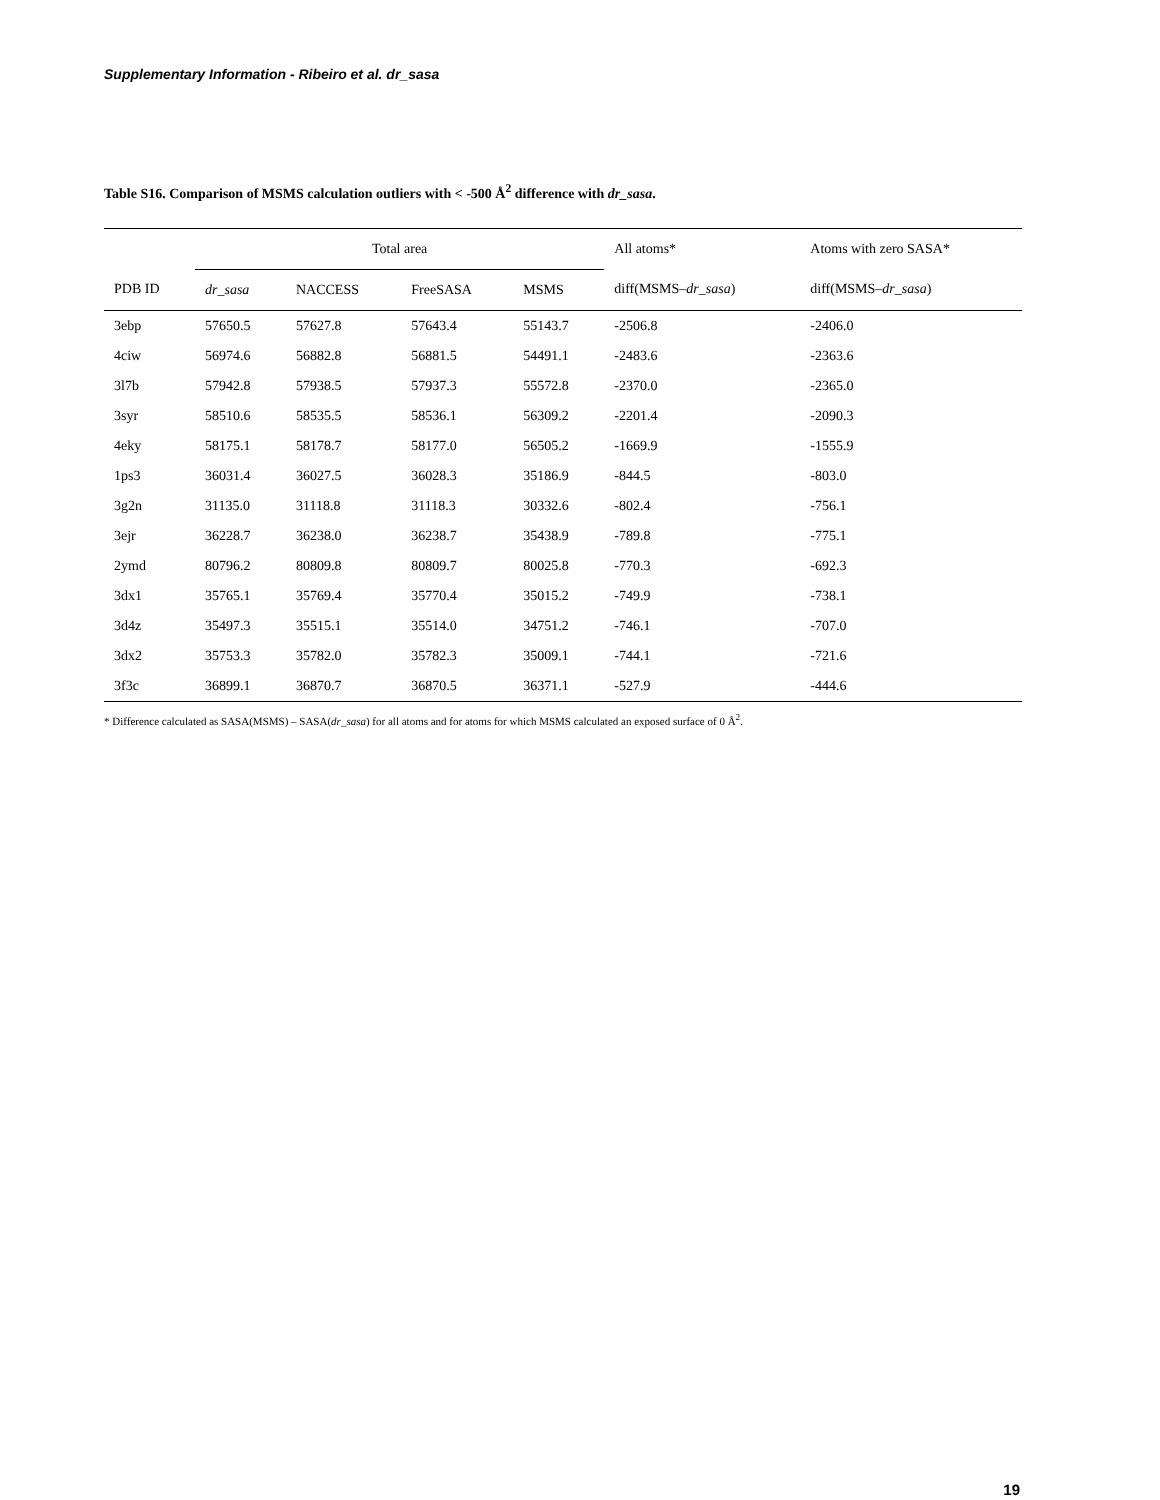Supplementary Information - Ribeiro et al. dr_sasa
Table S16. Comparison of MSMS calculation outliers with < -500 Å<sup>2</sup> difference with dr_sasa.
| | Total area | | | | All atoms* | Atoms with zero SASA* |
| --- | --- | --- | --- | --- | --- | --- |
| PDB ID | dr_sasa | NACCESS | FreeSASA | MSMS | diff(MSMS– dr_sasa ) | diff(MSMS– dr_sasa ) |
| 3ebp | 57650.5 | 57627.8 | 57643.4 | 55143.7 | -2506.8 | -2406.0 |
| 4ciw | 56974.6 | 56882.8 | 56881.5 | 54491.1 | -2483.6 | -2363.6 |
| 3l7b | 57942.8 | 57938.5 | 57937.3 | 55572.8 | -2370.0 | -2365.0 |
| 3syr | 58510.6 | 58535.5 | 58536.1 | 56309.2 | -2201.4 | -2090.3 |
| 4eky | 58175.1 | 58178.7 | 58177.0 | 56505.2 | -1669.9 | -1555.9 |
| 1ps3 | 36031.4 | 36027.5 | 36028.3 | 35186.9 | -844.5 | -803.0 |
| 3g2n | 31135.0 | 31118.8 | 31118.3 | 30332.6 | -802.4 | -756.1 |
| 3ejr | 36228.7 | 36238.0 | 36238.7 | 35438.9 | -789.8 | -775.1 |
| 2ymd | 80796.2 | 80809.8 | 80809.7 | 80025.8 | -770.3 | -692.3 |
| 3dx1 | 35765.1 | 35769.4 | 35770.4 | 35015.2 | -749.9 | -738.1 |
| 3d4z | 35497.3 | 35515.1 | 35514.0 | 34751.2 | -746.1 | -707.0 |
| 3dx2 | 35753.3 | 35782.0 | 35782.3 | 35009.1 | -744.1 | -721.6 |
| 3f3c | 36899.1 | 36870.7 | 36870.5 | 36371.1 | -527.9 | -444.6 |
* Difference calculated as SASA(MSMS) – SASA(dr_sasa) for all atoms and for atoms for which MSMS calculated an exposed surface of 0 Å<sup>2</sup>.
19